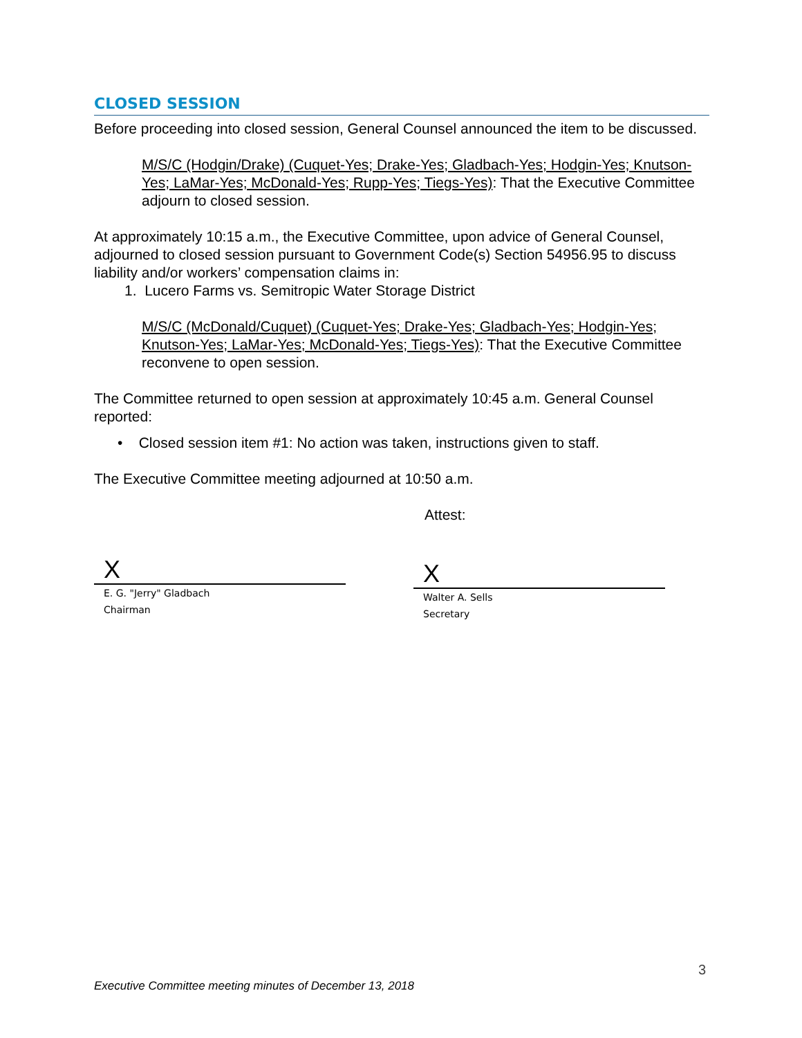CLOSED SESSION
Before proceeding into closed session, General Counsel announced the item to be discussed.
M/S/C (Hodgin/Drake) (Cuquet-Yes; Drake-Yes; Gladbach-Yes; Hodgin-Yes; Knutson-Yes; LaMar-Yes; McDonald-Yes; Rupp-Yes; Tiegs-Yes): That the Executive Committee adjourn to closed session.
At approximately 10:15 a.m., the Executive Committee, upon advice of General Counsel, adjourned to closed session pursuant to Government Code(s) Section 54956.95 to discuss liability and/or workers’ compensation claims in:
1. Lucero Farms vs. Semitropic Water Storage District
M/S/C (McDonald/Cuquet) (Cuquet-Yes; Drake-Yes; Gladbach-Yes; Hodgin-Yes; Knutson-Yes; LaMar-Yes; McDonald-Yes; Tiegs-Yes): That the Executive Committee reconvene to open session.
The Committee returned to open session at approximately 10:45 a.m. General Counsel reported:
• Closed session item #1: No action was taken, instructions given to staff.
The Executive Committee meeting adjourned at 10:50 a.m.
Attest:
X
E. G. "Jerry" Gladbach
Chairman
X
Walter A. Sells
Secretary
3
Executive Committee meeting minutes of December 13, 2018